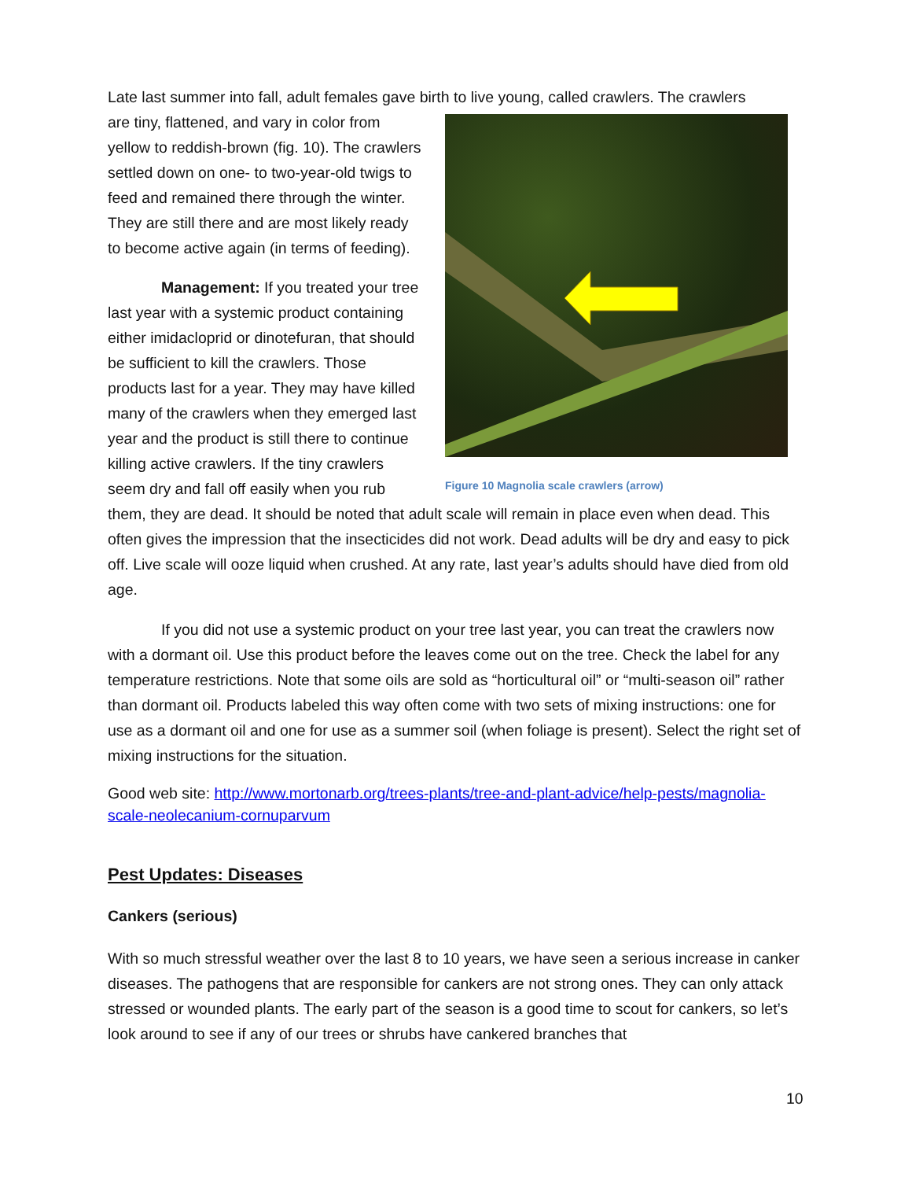Late last summer into fall, adult females gave birth to live young, called crawlers. The crawlers
Figure 10 Magnolia scale crawlers (arrow)
are tiny, flattened, and vary in color from yellow to reddish-brown (fig. 10). The crawlers settled down on one- to two-year-old twigs to feed and remained there through the winter. They are still there and are most likely ready to become active again (in terms of feeding).
Management: If you treated your tree last year with a systemic product containing either imidacloprid or dinotefuran, that should be sufficient to kill the crawlers. Those products last for a year. They may have killed many of the crawlers when they emerged last year and the product is still there to continue killing active crawlers. If the tiny crawlers seem dry and fall off easily when you rub them, they are dead. It should be noted that adult scale will remain in place even when dead. This often gives the impression that the insecticides did not work. Dead adults will be dry and easy to pick off. Live scale will ooze liquid when crushed. At any rate, last year’s adults should have died from old age.
If you did not use a systemic product on your tree last year, you can treat the crawlers now with a dormant oil. Use this product before the leaves come out on the tree. Check the label for any temperature restrictions. Note that some oils are sold as “horticultural oil” or “multi-season oil” rather than dormant oil. Products labeled this way often come with two sets of mixing instructions: one for use as a dormant oil and one for use as a summer soil (when foliage is present). Select the right set of mixing instructions for the situation.
Good web site: http://www.mortonarb.org/trees-plants/tree-and-plant-advice/help-pests/magnolia-scale-neolecanium-cornuparvum
Pest Updates: Diseases
Cankers (serious)
With so much stressful weather over the last 8 to 10 years, we have seen a serious increase in canker diseases. The pathogens that are responsible for cankers are not strong ones. They can only attack stressed or wounded plants. The early part of the season is a good time to scout for cankers, so let’s look around to see if any of our trees or shrubs have cankered branches that
10